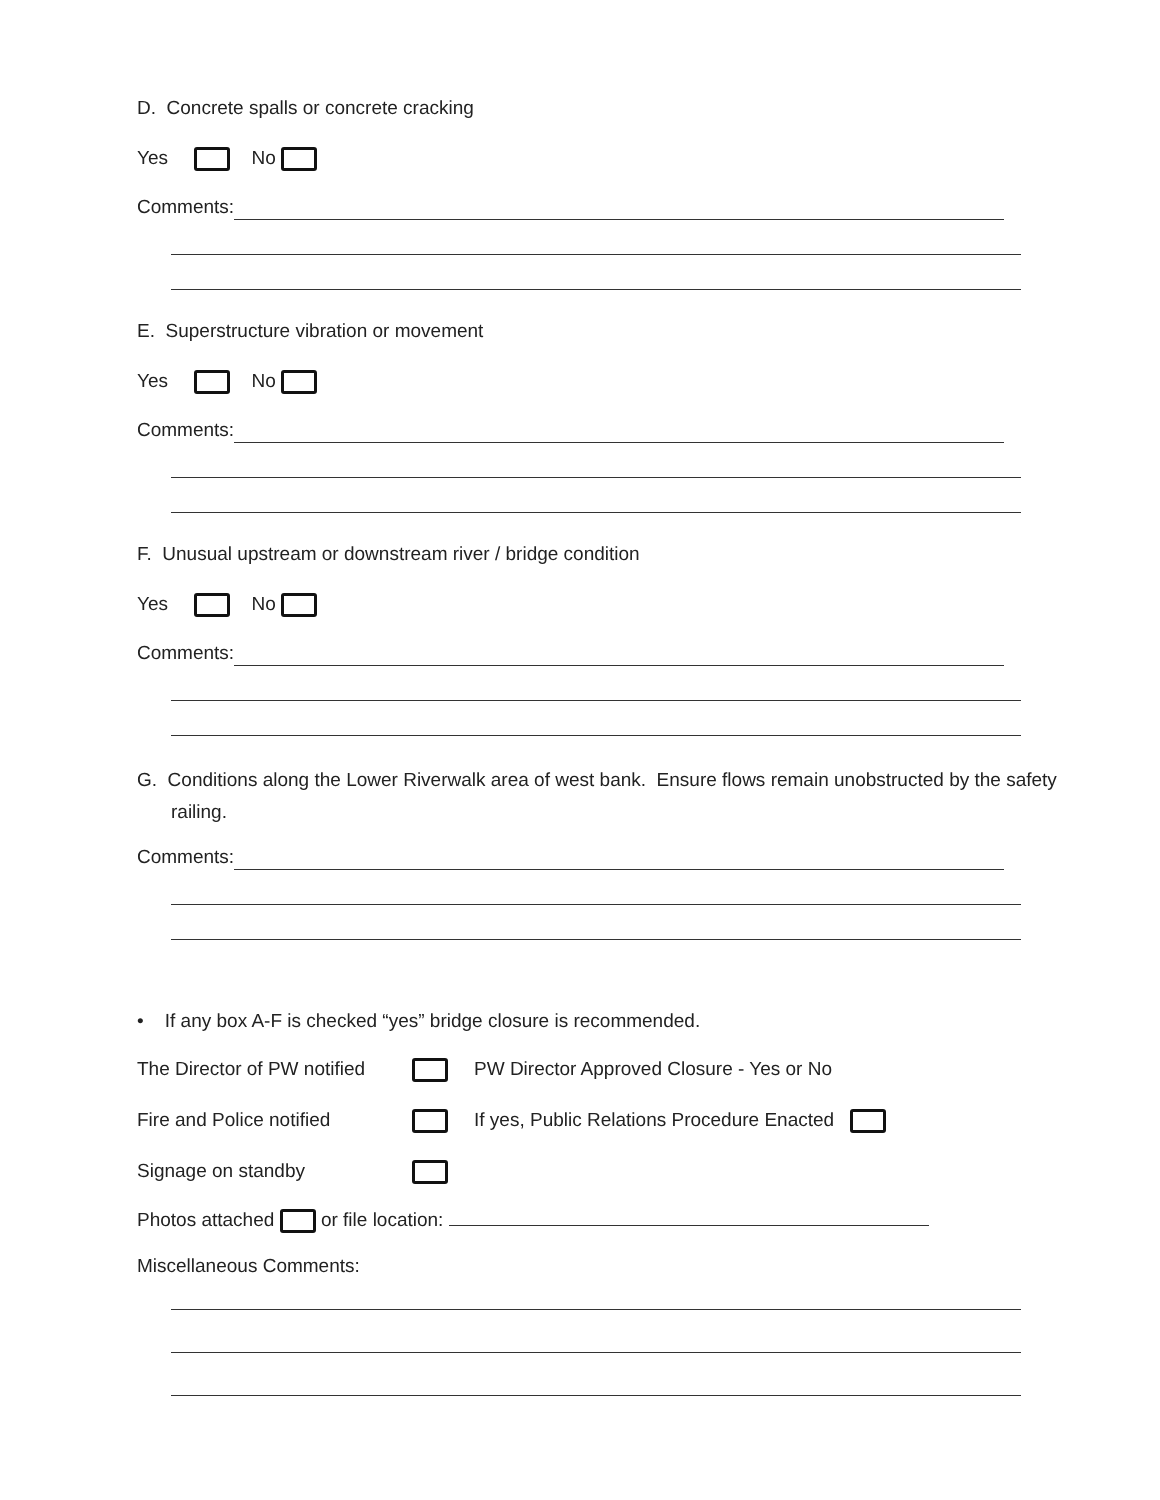D. Concrete spalls or concrete cracking
Yes No
Comments:
E. Superstructure vibration or movement
Yes No
Comments:
F. Unusual upstream or downstream river / bridge condition
Yes No
Comments:
G. Conditions along the Lower Riverwalk area of west bank. Ensure flows remain unobstructed by the safety railing.
Comments:
• If any box A-F is checked “yes” bridge closure is recommended.
The Director of PW notified PW Director Approved Closure - Yes or No Fire and Police notified If yes, Public Relations Procedure Enacted Signage on standby
Photos attached or file location:
Miscellaneous Comments: